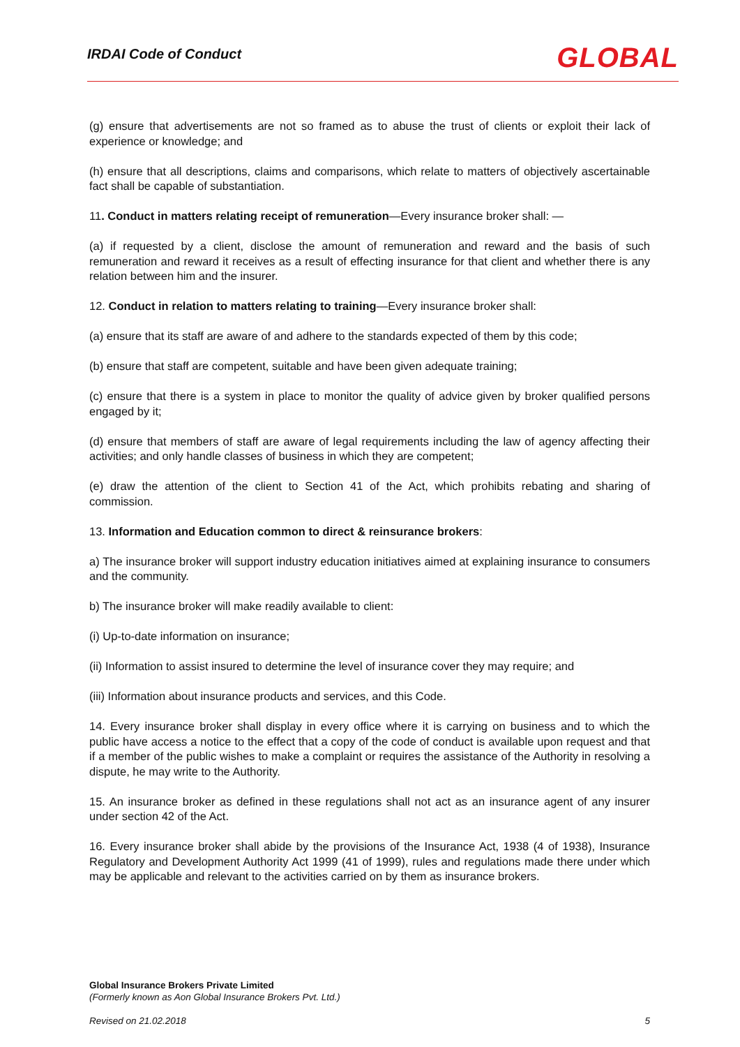IRDAI Code of Conduct
GLOBAL
(g) ensure that advertisements are not so framed as to abuse the trust of clients or exploit their lack of experience or knowledge; and
(h) ensure that all descriptions, claims and comparisons, which relate to matters of objectively ascertainable fact shall be capable of substantiation.
11. Conduct in matters relating receipt of remuneration—Every insurance broker shall: —
(a) if requested by a client, disclose the amount of remuneration and reward and the basis of such remuneration and reward it receives as a result of effecting insurance for that client and whether there is any relation between him and the insurer.
12. Conduct in relation to matters relating to training—Every insurance broker shall:
(a) ensure that its staff are aware of and adhere to the standards expected of them by this code;
(b) ensure that staff are competent, suitable and have been given adequate training;
(c) ensure that there is a system in place to monitor the quality of advice given by broker qualified persons engaged by it;
(d) ensure that members of staff are aware of legal requirements including the law of agency affecting their activities; and only handle classes of business in which they are competent;
(e) draw the attention of the client to Section 41 of the Act, which prohibits rebating and sharing of commission.
13. Information and Education common to direct & reinsurance brokers:
a) The insurance broker will support industry education initiatives aimed at explaining insurance to consumers and the community.
b) The insurance broker will make readily available to client:
(i) Up-to-date information on insurance;
(ii) Information to assist insured to determine the level of insurance cover they may require; and
(iii) Information about insurance products and services, and this Code.
14. Every insurance broker shall display in every office where it is carrying on business and to which the public have access a notice to the effect that a copy of the code of conduct is available upon request and that if a member of the public wishes to make a complaint or requires the assistance of the Authority in resolving a dispute, he may write to the Authority.
15. An insurance broker as defined in these regulations shall not act as an insurance agent of any insurer under section 42 of the Act.
16. Every insurance broker shall abide by the provisions of the Insurance Act, 1938 (4 of 1938), Insurance Regulatory and Development Authority Act 1999 (41 of 1999), rules and regulations made there under which may be applicable and relevant to the activities carried on by them as insurance brokers.
Global Insurance Brokers Private Limited
(Formerly known as Aon Global Insurance Brokers Pvt. Ltd.)
Revised on 21.02.2018 5